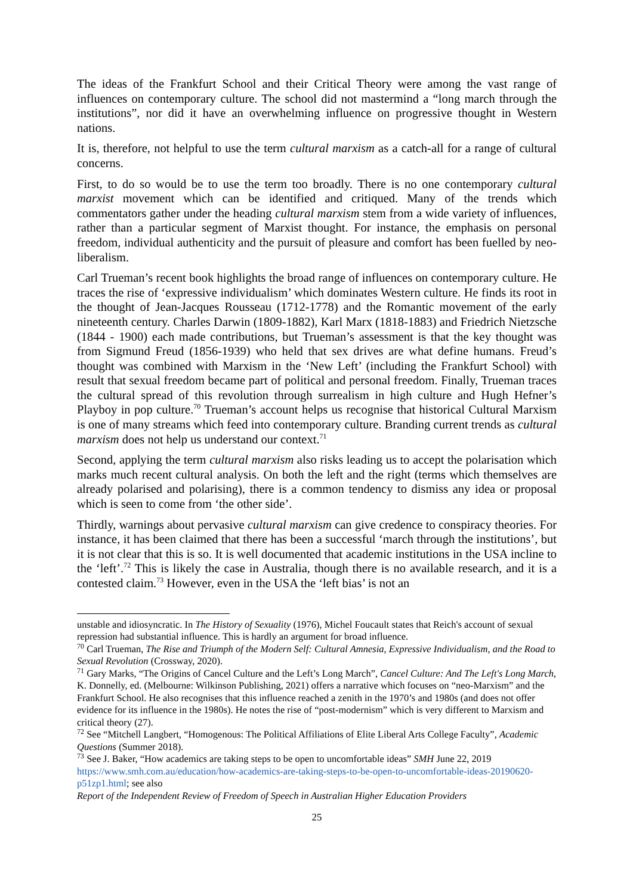The ideas of the Frankfurt School and their Critical Theory were among the vast range of influences on contemporary culture. The school did not mastermind a “long march through the institutions”, nor did it have an overwhelming influence on progressive thought in Western nations.
It is, therefore, not helpful to use the term cultural marxism as a catch-all for a range of cultural concerns.
First, to do so would be to use the term too broadly. There is no one contemporary cultural marxist movement which can be identified and critiqued. Many of the trends which commentators gather under the heading cultural marxism stem from a wide variety of influences, rather than a particular segment of Marxist thought. For instance, the emphasis on personal freedom, individual authenticity and the pursuit of pleasure and comfort has been fuelled by neo-liberalism.
Carl Trueman’s recent book highlights the broad range of influences on contemporary culture. He traces the rise of ‘expressive individualism’ which dominates Western culture. He finds its root in the thought of Jean-Jacques Rousseau (1712-1778) and the Romantic movement of the early nineteenth century. Charles Darwin (1809-1882), Karl Marx (1818-1883) and Friedrich Nietzsche (1844 - 1900) each made contributions, but Trueman’s assessment is that the key thought was from Sigmund Freud (1856-1939) who held that sex drives are what define humans. Freud’s thought was combined with Marxism in the ‘New Left’ (including the Frankfurt School) with result that sexual freedom became part of political and personal freedom. Finally, Trueman traces the cultural spread of this revolution through surrealism in high culture and Hugh Hefner’s Playboy in pop culture.<sup>70</sup> Trueman’s account helps us recognise that historical Cultural Marxism is one of many streams which feed into contemporary culture. Branding current trends as cultural marxism does not help us understand our context.<sup>71</sup>
Second, applying the term cultural marxism also risks leading us to accept the polarisation which marks much recent cultural analysis. On both the left and the right (terms which themselves are already polarised and polarising), there is a common tendency to dismiss any idea or proposal which is seen to come from ‘the other side’.
Thirdly, warnings about pervasive cultural marxism can give credence to conspiracy theories. For instance, it has been claimed that there has been a successful ‘march through the institutions’, but it is not clear that this is so. It is well documented that academic institutions in the USA incline to the ‘left’.<sup>72</sup> This is likely the case in Australia, though there is no available research, and it is a contested claim.<sup>73</sup> However, even in the USA the ‘left bias’ is not an
unstable and idiosyncratic. In The History of Sexuality (1976), Michel Foucault states that Reich's account of sexual repression had substantial influence. This is hardly an argument for broad influence.
<sup>70</sup> Carl Trueman, The Rise and Triumph of the Modern Self: Cultural Amnesia, Expressive Individualism, and the Road to Sexual Revolution (Crossway, 2020).
<sup>71</sup> Gary Marks, “The Origins of Cancel Culture and the Left’s Long March”, Cancel Culture: And The Left's Long March, K. Donnelly, ed. (Melbourne: Wilkinson Publishing, 2021) offers a narrative which focuses on “neo-Marxism” and the Frankfurt School. He also recognises that this influence reached a zenith in the 1970’s and 1980s (and does not offer evidence for its influence in the 1980s). He notes the rise of “post-modernism” which is very different to Marxism and critical theory (27).
<sup>72</sup> See “Mitchell Langbert, “Homogenous: The Political Affiliations of Elite Liberal Arts College Faculty”, Academic Questions (Summer 2018).
<sup>73</sup> See J. Baker, “How academics are taking steps to be open to uncomfortable ideas” SMH June 22, 2019 https://www.smh.com.au/education/how-academics-are-taking-steps-to-be-open-to-uncomfortable-ideas-20190620-p51zp1.html; see also
Report of the Independent Review of Freedom of Speech in Australian Higher Education Providers
25